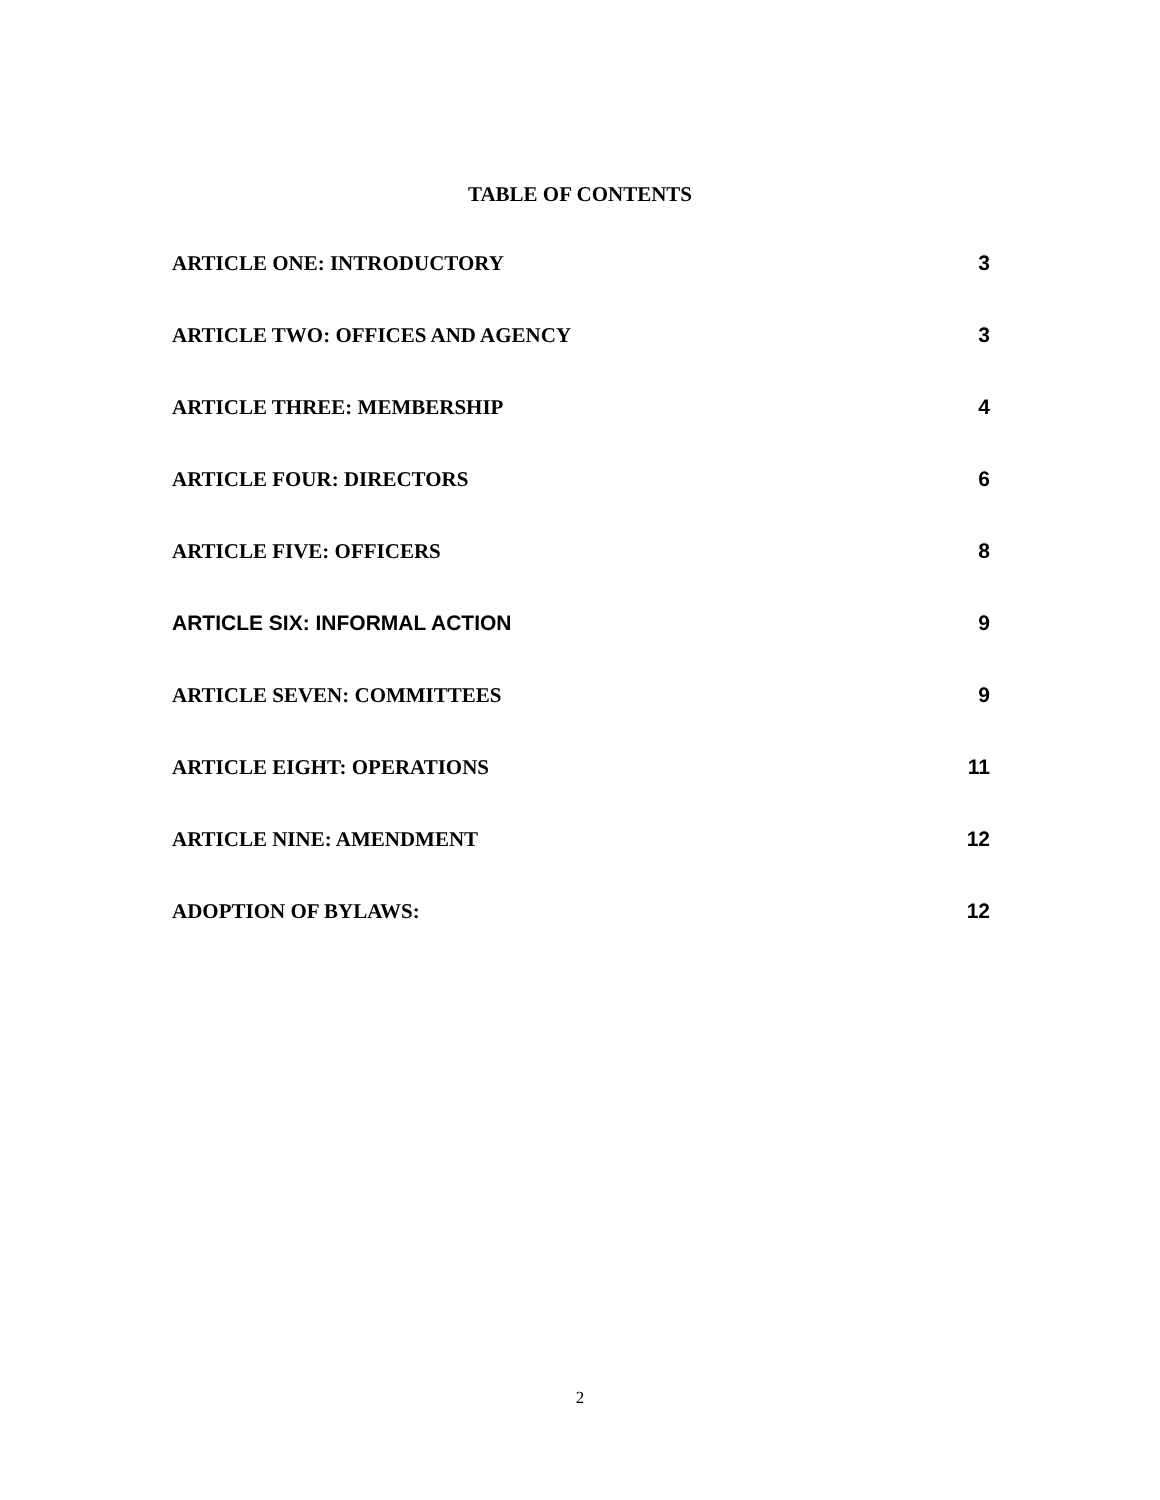TABLE OF CONTENTS
ARTICLE ONE: INTRODUCTORY 3
ARTICLE TWO: OFFICES AND AGENCY 3
ARTICLE THREE: MEMBERSHIP 4
ARTICLE FOUR: DIRECTORS 6
ARTICLE FIVE: OFFICERS 8
ARTICLE SIX: INFORMAL ACTION 9
ARTICLE SEVEN: COMMITTEES 9
ARTICLE EIGHT: OPERATIONS 11
ARTICLE NINE: AMENDMENT 12
ADOPTION OF BYLAWS: 12
2